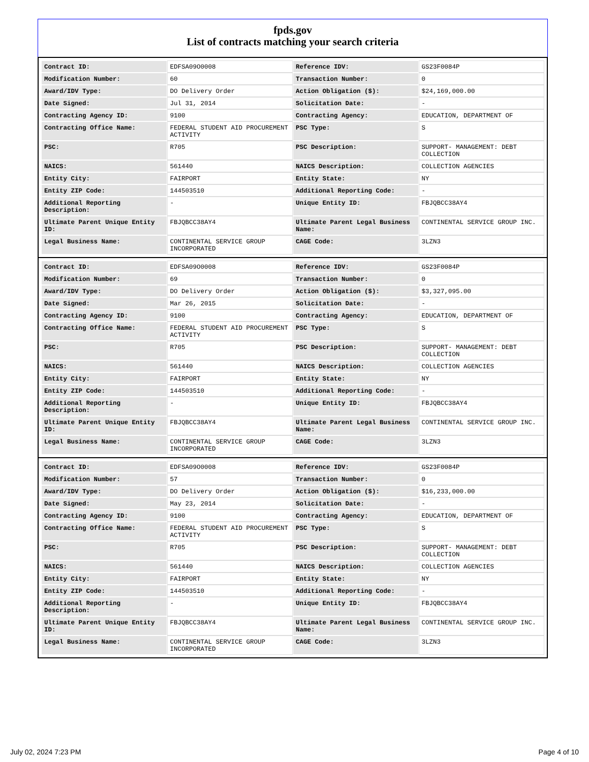fpds.gov
List of contracts matching your search criteria
| Contract ID: | EDFSA09O0008 | Reference IDV: | GS23F0084P |
| Modification Number: | 60 | Transaction Number: | 0 |
| Award/IDV Type: | DO Delivery Order | Action Obligation ($): | $24,169,000.00 |
| Date Signed: | Jul 31, 2014 | Solicitation Date: | - |
| Contracting Agency ID: | 9100 | Contracting Agency: | EDUCATION, DEPARTMENT OF |
| Contracting Office Name: | FEDERAL STUDENT AID PROCUREMENT ACTIVITY | PSC Type: | S |
| PSC: | R705 | PSC Description: | SUPPORT- MANAGEMENT: DEBT COLLECTION |
| NAICS: | 561440 | NAICS Description: | COLLECTION AGENCIES |
| Entity City: | FAIRPORT | Entity State: | NY |
| Entity ZIP Code: | 144503510 | Additional Reporting Code: | - |
| Additional Reporting Description: | - | Unique Entity ID: | FBJQBCC38AY4 |
| Ultimate Parent Unique Entity ID: | FBJQBCC38AY4 | Ultimate Parent Legal Business Name: | CONTINENTAL SERVICE GROUP INC. |
| Legal Business Name: | CONTINENTAL SERVICE GROUP INCORPORATED | CAGE Code: | 3LZN3 |
| Contract ID: | EDFSA09O0008 | Reference IDV: | GS23F0084P |
| Modification Number: | 69 | Transaction Number: | 0 |
| Award/IDV Type: | DO Delivery Order | Action Obligation ($): | $3,327,095.00 |
| Date Signed: | Mar 26, 2015 | Solicitation Date: | - |
| Contracting Agency ID: | 9100 | Contracting Agency: | EDUCATION, DEPARTMENT OF |
| Contracting Office Name: | FEDERAL STUDENT AID PROCUREMENT ACTIVITY | PSC Type: | S |
| PSC: | R705 | PSC Description: | SUPPORT- MANAGEMENT: DEBT COLLECTION |
| NAICS: | 561440 | NAICS Description: | COLLECTION AGENCIES |
| Entity City: | FAIRPORT | Entity State: | NY |
| Entity ZIP Code: | 144503510 | Additional Reporting Code: | - |
| Additional Reporting Description: | - | Unique Entity ID: | FBJQBCC38AY4 |
| Ultimate Parent Unique Entity ID: | FBJQBCC38AY4 | Ultimate Parent Legal Business Name: | CONTINENTAL SERVICE GROUP INC. |
| Legal Business Name: | CONTINENTAL SERVICE GROUP INCORPORATED | CAGE Code: | 3LZN3 |
| Contract ID: | EDFSA09O0008 | Reference IDV: | GS23F0084P |
| Modification Number: | 57 | Transaction Number: | 0 |
| Award/IDV Type: | DO Delivery Order | Action Obligation ($): | $16,233,000.00 |
| Date Signed: | May 23, 2014 | Solicitation Date: | - |
| Contracting Agency ID: | 9100 | Contracting Agency: | EDUCATION, DEPARTMENT OF |
| Contracting Office Name: | FEDERAL STUDENT AID PROCUREMENT ACTIVITY | PSC Type: | S |
| PSC: | R705 | PSC Description: | SUPPORT- MANAGEMENT: DEBT COLLECTION |
| NAICS: | 561440 | NAICS Description: | COLLECTION AGENCIES |
| Entity City: | FAIRPORT | Entity State: | NY |
| Entity ZIP Code: | 144503510 | Additional Reporting Code: | - |
| Additional Reporting Description: | - | Unique Entity ID: | FBJQBCC38AY4 |
| Ultimate Parent Unique Entity ID: | FBJQBCC38AY4 | Ultimate Parent Legal Business Name: | CONTINENTAL SERVICE GROUP INC. |
| Legal Business Name: | CONTINENTAL SERVICE GROUP INCORPORATED | CAGE Code: | 3LZN3 |
July 02, 2024 7:23 PM Page 4 of 10